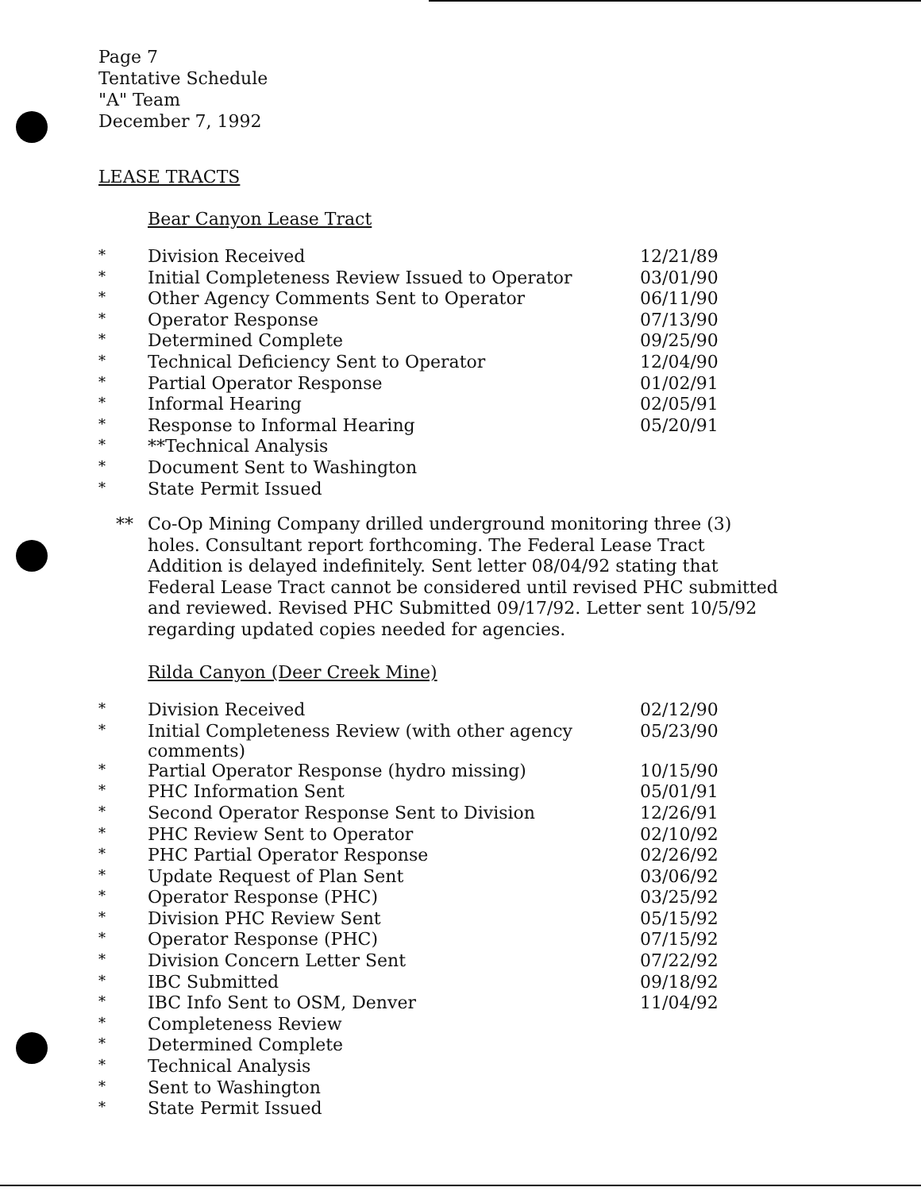Page 7
Tentative Schedule
"A" Team
December 7, 1992
LEASE TRACTS
Bear Canyon Lease Tract
| * | Division Received | 12/21/89 |
| * | Initial Completeness Review Issued to Operator | 03/01/90 |
| * | Other Agency Comments Sent to Operator | 06/11/90 |
| * | Operator Response | 07/13/90 |
| * | Determined Complete | 09/25/90 |
| * | Technical Deficiency Sent to Operator | 12/04/90 |
| * | Partial Operator Response | 01/02/91 |
| * | Informal Hearing | 02/05/91 |
| * | Response to Informal Hearing | 05/20/91 |
| * | **Technical Analysis | |
| * | Document Sent to Washington | |
| * | State Permit Issued | |
** Co-Op Mining Company drilled underground monitoring three (3) holes. Consultant report forthcoming. The Federal Lease Tract Addition is delayed indefinitely. Sent letter 08/04/92 stating that Federal Lease Tract cannot be considered until revised PHC submitted and reviewed. Revised PHC Submitted 09/17/92. Letter sent 10/5/92 regarding updated copies needed for agencies.
Rilda Canyon (Deer Creek Mine)
| * | Division Received | 02/12/90 |
| * | Initial Completeness Review (with other agency comments) | 05/23/90 |
| * | Partial Operator Response (hydro missing) | 10/15/90 |
| * | PHC Information Sent | 05/01/91 |
| * | Second Operator Response Sent to Division | 12/26/91 |
| * | PHC Review Sent to Operator | 02/10/92 |
| * | PHC Partial Operator Response | 02/26/92 |
| * | Update Request of Plan Sent | 03/06/92 |
| * | Operator Response (PHC) | 03/25/92 |
| * | Division PHC Review Sent | 05/15/92 |
| * | Operator Response (PHC) | 07/15/92 |
| * | Division Concern Letter Sent | 07/22/92 |
| * | IBC Submitted | 09/18/92 |
| * | IBC Info Sent to OSM, Denver | 11/04/92 |
| * | Completeness Review | |
| * | Determined Complete | |
| * | Technical Analysis | |
| * | Sent to Washington | |
| * | State Permit Issued | |